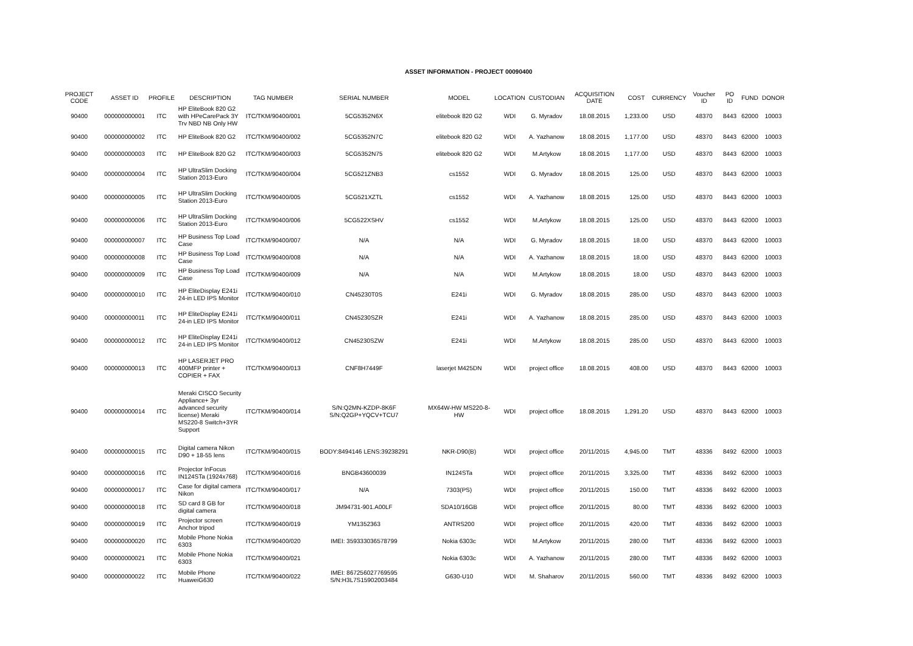ASSET INFORMATION - PROJECT 00090400
| PROJECT CODE | ASSET ID | PROFILE | DESCRIPTION | TAG NUMBER | SERIAL NUMBER | MODEL | LOCATION | CUSTODIAN | ACQUISITION DATE | COST | CURRENCY | Voucher ID | PO ID | FUND | DONOR |
| --- | --- | --- | --- | --- | --- | --- | --- | --- | --- | --- | --- | --- | --- | --- | --- |
| 90400 | 000000000001 | ITC | HP EliteBook 820 G2 with HPeCarePack 3Y Trv NBD NB Only HW | ITC/TKM/90400/001 | 5CG5352N6X | elitebook 820 G2 | WDI | G. Myradov | 18.08.2015 | 1,233.00 | USD | 48370 | 8443 | 62000 | 10003 |
| 90400 | 000000000002 | ITC | HP EliteBook 820 G2 | ITC/TKM/90400/002 | 5CG5352N7C | elitebook 820 G2 | WDI | A. Yazhanow | 18.08.2015 | 1,177.00 | USD | 48370 | 8443 | 62000 | 10003 |
| 90400 | 000000000003 | ITC | HP EliteBook 820 G2 | ITC/TKM/90400/003 | 5CG5352N75 | elitebook 820 G2 | WDI | M.Artykow | 18.08.2015 | 1,177.00 | USD | 48370 | 8443 | 62000 | 10003 |
| 90400 | 000000000004 | ITC | HP UltraSlim Docking Station 2013-Euro | ITC/TKM/90400/004 | 5CG521ZNB3 | cs1552 | WDI | G. Myradov | 18.08.2015 | 125.00 | USD | 48370 | 8443 | 62000 | 10003 |
| 90400 | 000000000005 | ITC | HP UltraSlim Docking Station 2013-Euro | ITC/TKM/90400/005 | 5CG521XZTL | cs1552 | WDI | A. Yazhanow | 18.08.2015 | 125.00 | USD | 48370 | 8443 | 62000 | 10003 |
| 90400 | 000000000006 | ITC | HP UltraSlim Docking Station 2013-Euro | ITC/TKM/90400/006 | 5CG522XSHV | cs1552 | WDI | M.Artykow | 18.08.2015 | 125.00 | USD | 48370 | 8443 | 62000 | 10003 |
| 90400 | 000000000007 | ITC | HP Business Top Load Case | ITC/TKM/90400/007 | N/A | N/A | WDI | G. Myradov | 18.08.2015 | 18.00 | USD | 48370 | 8443 | 62000 | 10003 |
| 90400 | 000000000008 | ITC | HP Business Top Load Case | ITC/TKM/90400/008 | N/A | N/A | WDI | A. Yazhanow | 18.08.2015 | 18.00 | USD | 48370 | 8443 | 62000 | 10003 |
| 90400 | 000000000009 | ITC | HP Business Top Load Case | ITC/TKM/90400/009 | N/A | N/A | WDI | M.Artykow | 18.08.2015 | 18.00 | USD | 48370 | 8443 | 62000 | 10003 |
| 90400 | 000000000010 | ITC | HP EliteDisplay E241i 24-in LED IPS Monitor | ITC/TKM/90400/010 | CN45230T0S | E241i | WDI | G. Myradov | 18.08.2015 | 285.00 | USD | 48370 | 8443 | 62000 | 10003 |
| 90400 | 000000000011 | ITC | HP EliteDisplay E241i 24-in LED IPS Monitor | ITC/TKM/90400/011 | CN45230SZR | E241i | WDI | A. Yazhanow | 18.08.2015 | 285.00 | USD | 48370 | 8443 | 62000 | 10003 |
| 90400 | 000000000012 | ITC | HP EliteDisplay E241i 24-in LED IPS Monitor | ITC/TKM/90400/012 | CN45230SZW | E241i | WDI | M.Artykow | 18.08.2015 | 285.00 | USD | 48370 | 8443 | 62000 | 10003 |
| 90400 | 000000000013 | ITC | HP LASERJET PRO 400MFP printer + COPIER + FAX | ITC/TKM/90400/013 | CNF8H7449F | laserjet M425DN | WDI | project office | 18.08.2015 | 408.00 | USD | 48370 | 8443 | 62000 | 10003 |
| 90400 | 000000000014 | ITC | Meraki CISCO Security Appliance+ 3yr advanced security license) Meraki MS220-8 Switch+3YR Support | ITC/TKM/90400/014 | S/N:Q2MN-KZDP-8K6F S/N:Q2GP+YQCV+TCU7 | MX64W-HW MS220-8-HW | WDI | project office | 18.08.2015 | 1,291.20 | USD | 48370 | 8443 | 62000 | 10003 |
| 90400 | 000000000015 | ITC | Digital camera Nikon D90 + 18-55 lens | ITC/TKM/90400/015 | BODY:8494146 LENS:39238291 | NKR-D90(B) | WDI | project office | 20/11/2015 | 4,945.00 | TMT | 48336 | 8492 | 62000 | 10003 |
| 90400 | 000000000016 | ITC | Projector InFocus IN124STa (1924x768) | ITC/TKM/90400/016 | BNGB43600039 | IN124STa | WDI | project office | 20/11/2015 | 3,325.00 | TMT | 48336 | 8492 | 62000 | 10003 |
| 90400 | 000000000017 | ITC | Case for digital camera Nikon | ITC/TKM/90400/017 | N/A | 7303(PS) | WDI | project office | 20/11/2015 | 150.00 | TMT | 48336 | 8492 | 62000 | 10003 |
| 90400 | 000000000018 | ITC | SD card 8 GB for digital camera | ITC/TKM/90400/018 | JM94731-901.A00LF | SDA10/16GB | WDI | project office | 20/11/2015 | 80.00 | TMT | 48336 | 8492 | 62000 | 10003 |
| 90400 | 000000000019 | ITC | Projector screen Anchor tripod | ITC/TKM/90400/019 | YM1352363 | ANTRS200 | WDI | project office | 20/11/2015 | 420.00 | TMT | 48336 | 8492 | 62000 | 10003 |
| 90400 | 000000000020 | ITC | Mobile Phone Nokia 6303 | ITC/TKM/90400/020 | IMEI: 359333036578799 | Nokia 6303c | WDI | M.Artykow | 20/11/2015 | 280.00 | TMT | 48336 | 8492 | 62000 | 10003 |
| 90400 | 000000000021 | ITC | Mobile Phone Nokia 6303 | ITC/TKM/90400/021 | | Nokia 6303c | WDI | A. Yazhanow | 20/11/2015 | 280.00 | TMT | 48336 | 8492 | 62000 | 10003 |
| 90400 | 000000000022 | ITC | Mobile Phone HuaweiG630 | ITC/TKM/90400/022 | IMEI: 867256027769595 S/N:H3L7S15902003484 | G630-U10 | WDI | M. Shaharov | 20/11/2015 | 560.00 | TMT | 48336 | 8492 | 62000 | 10003 |